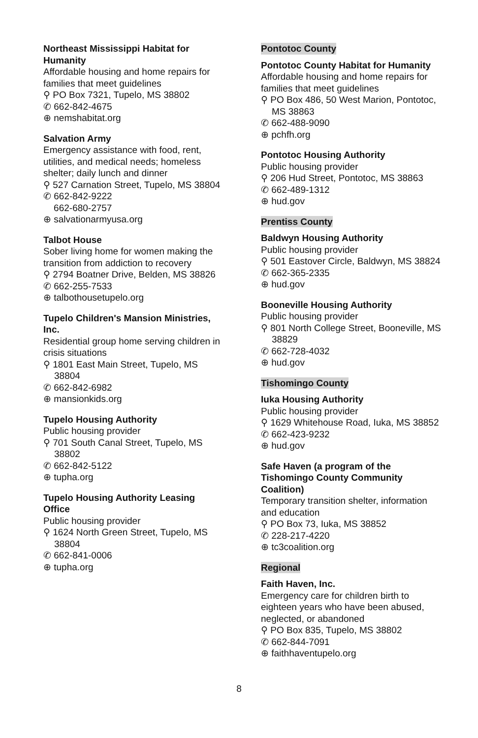Northeast Mississippi Habitat for Humanity
Affordable housing and home repairs for families that meet guidelines
⚲ PO Box 7321, Tupelo, MS 38802
✆ 662-842-4675
⊕ nemshabitat.org
Salvation Army
Emergency assistance with food, rent, utilities, and medical needs; homeless shelter; daily lunch and dinner
⚲ 527 Carnation Street, Tupelo, MS 38804
✆ 662-842-9222
662-680-2757
⊕ salvationarmyusa.org
Talbot House
Sober living home for women making the transition from addiction to recovery
⚲ 2794 Boatner Drive, Belden, MS 38826
✆ 662-255-7533
⊕ talbothousetupelo.org
Tupelo Children's Mansion Ministries, Inc.
Residential group home serving children in crisis situations
⚲ 1801 East Main Street, Tupelo, MS 38804
✆ 662-842-6982
⊕ mansionkids.org
Tupelo Housing Authority
Public housing provider
⚲ 701 South Canal Street, Tupelo, MS 38802
✆ 662-842-5122
⊕ tupha.org
Tupelo Housing Authority Leasing Office
Public housing provider
⚲ 1624 North Green Street, Tupelo, MS 38804
✆ 662-841-0006
⊕ tupha.org
Pontotoc County
Pontotoc County Habitat for Humanity
Affordable housing and home repairs for families that meet guidelines
⚲ PO Box 486, 50 West Marion, Pontotoc, MS 38863
✆ 662-488-9090
⊕ pchfh.org
Pontotoc Housing Authority
Public housing provider
⚲ 206 Hud Street, Pontotoc, MS 38863
✆ 662-489-1312
⊕ hud.gov
Prentiss County
Baldwyn Housing Authority
Public housing provider
⚲ 501 Eastover Circle, Baldwyn, MS 38824
✆ 662-365-2335
⊕ hud.gov
Booneville Housing Authority
Public housing provider
⚲ 801 North College Street, Booneville, MS 38829
✆ 662-728-4032
⊕ hud.gov
Tishomingo County
Iuka Housing Authority
Public housing provider
⚲ 1629 Whitehouse Road, Iuka, MS 38852
✆ 662-423-9232
⊕ hud.gov
Safe Haven (a program of the Tishomingo County Community Coalition)
Temporary transition shelter, information and education
⚲ PO Box 73, Iuka, MS 38852
✆ 228-217-4220
⊕ tc3coalition.org
Regional
Faith Haven, Inc.
Emergency care for children birth to eighteen years who have been abused, neglected, or abandoned
⚲ PO Box 835, Tupelo, MS 38802
✆ 662-844-7091
⊕ faithhaventupelo.org
8